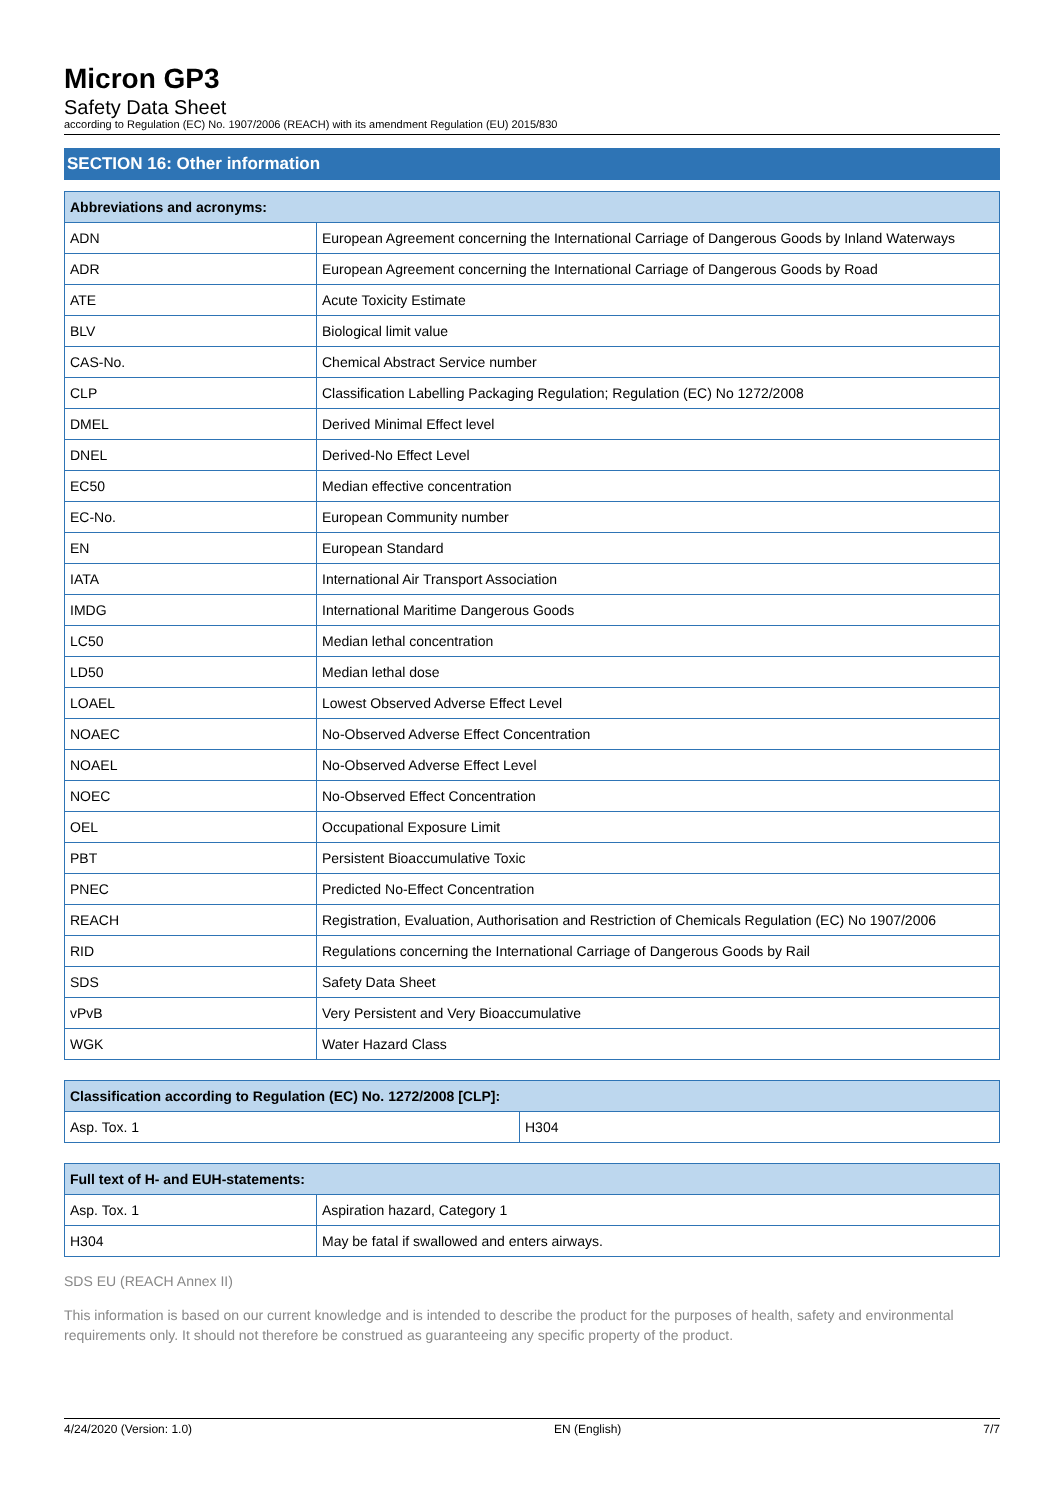Micron GP3
Safety Data Sheet
according to Regulation (EC) No. 1907/2006 (REACH) with its amendment Regulation (EU) 2015/830
SECTION 16: Other information
| Abbreviations and acronyms: | |
| --- | --- |
| ADN | European Agreement concerning the International Carriage of Dangerous Goods by Inland Waterways |
| ADR | European Agreement concerning the International Carriage of Dangerous Goods by Road |
| ATE | Acute Toxicity Estimate |
| BLV | Biological limit value |
| CAS-No. | Chemical Abstract Service number |
| CLP | Classification Labelling Packaging Regulation; Regulation (EC) No 1272/2008 |
| DMEL | Derived Minimal Effect level |
| DNEL | Derived-No Effect Level |
| EC50 | Median effective concentration |
| EC-No. | European Community number |
| EN | European Standard |
| IATA | International Air Transport Association |
| IMDG | International Maritime Dangerous Goods |
| LC50 | Median lethal concentration |
| LD50 | Median lethal dose |
| LOAEL | Lowest Observed Adverse Effect Level |
| NOAEC | No-Observed Adverse Effect Concentration |
| NOAEL | No-Observed Adverse Effect Level |
| NOEC | No-Observed Effect Concentration |
| OEL | Occupational Exposure Limit |
| PBT | Persistent Bioaccumulative Toxic |
| PNEC | Predicted No-Effect Concentration |
| REACH | Registration, Evaluation, Authorisation and Restriction of Chemicals Regulation (EC) No 1907/2006 |
| RID | Regulations concerning the International Carriage of Dangerous Goods by Rail |
| SDS | Safety Data Sheet |
| vPvB | Very Persistent and Very Bioaccumulative |
| WGK | Water Hazard Class |
| Classification according to Regulation (EC) No. 1272/2008 [CLP]: | |
| --- | --- |
| Asp. Tox. 1 | H304 |
| Full text of H- and EUH-statements: | |
| --- | --- |
| Asp. Tox. 1 | Aspiration hazard, Category 1 |
| H304 | May be fatal if swallowed and enters airways. |
SDS EU (REACH Annex II)
This information is based on our current knowledge and is intended to describe the product for the purposes of health, safety and environmental requirements only. It should not therefore be construed as guaranteeing any specific property of the product.
4/24/2020 (Version: 1.0) EN (English) 7/7